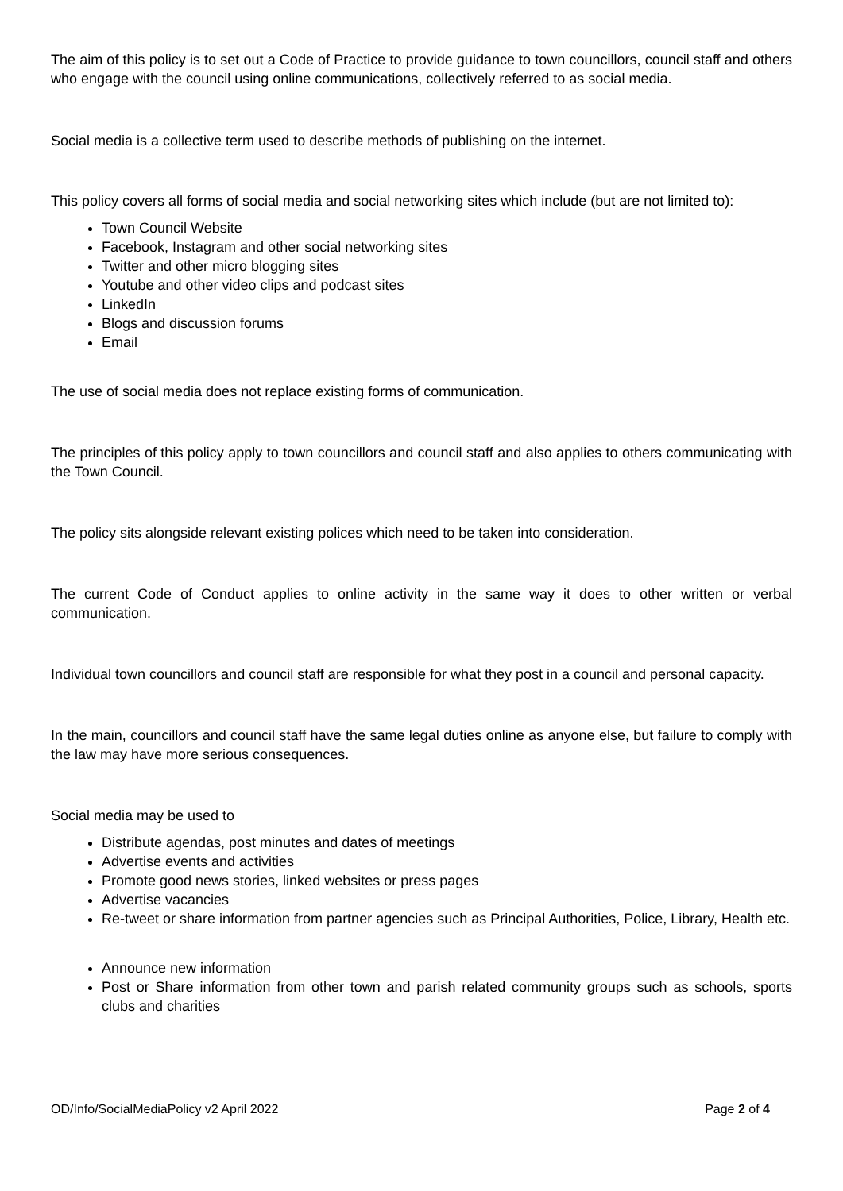The aim of this policy is to set out a Code of Practice to provide guidance to town councillors, council staff and others who engage with the council using online communications, collectively referred to as social media.
Social media is a collective term used to describe methods of publishing on the internet.
This policy covers all forms of social media and social networking sites which include (but are not limited to):
Town Council Website
Facebook, Instagram and other social networking sites
Twitter and other micro blogging sites
Youtube and other video clips and podcast sites
LinkedIn
Blogs and discussion forums
Email
The use of social media does not replace existing forms of communication.
The principles of this policy apply to town councillors and council staff and also applies to others communicating with the Town Council.
The policy sits alongside relevant existing polices which need to be taken into consideration.
The current Code of Conduct applies to online activity in the same way it does to other written or verbal communication.
Individual town councillors and council staff are responsible for what they post in a council and personal capacity.
In the main, councillors and council staff have the same legal duties online as anyone else, but failure to comply with the law may have more serious consequences.
Social media may be used to
Distribute agendas, post minutes and dates of meetings
Advertise events and activities
Promote good news stories, linked websites or press pages
Advertise vacancies
Re-tweet or share information from partner agencies such as Principal Authorities, Police, Library, Health etc.
Announce new information
Post or Share information from other town and parish related community groups such as schools, sports clubs and charities
OD/Info/SocialMediaPolicy v2 April 2022 Page 2 of 4